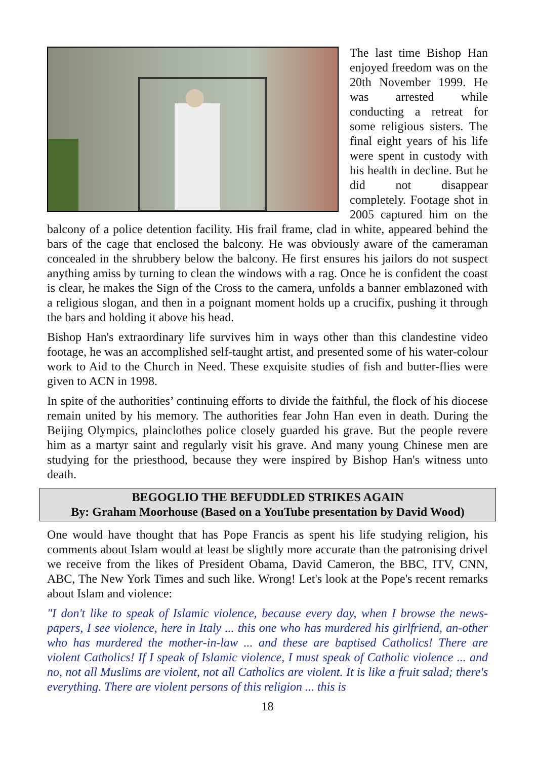The last time Bishop Han enjoyed freedom was on the 20th November 1999. He was arrested while conducting a retreat for some religious sisters. The final eight years of his life were spent in custody with his health in decline. But he did not disappear completely. Footage shot in 2005 captured him on the balcony of a police detention facility. His frail frame, clad in white, appeared behind the bars of the cage that enclosed the balcony. He was obviously aware of the cameraman concealed in the shrubbery below the balcony. He first ensures his jailors do not suspect anything amiss by turning to clean the windows with a rag. Once he is confident the coast is clear, he makes the Sign of the Cross to the camera, unfolds a banner emblazoned with a religious slogan, and then in a poignant moment holds up a crucifix, pushing it through the bars and holding it above his head.
Bishop Han's extraordinary life survives him in ways other than this clandestine video footage, he was an accomplished self-taught artist, and presented some of his water-colour work to Aid to the Church in Need. These exquisite studies of fish and butter-flies were given to ACN in 1998.
In spite of the authorities’ continuing efforts to divide the faithful, the flock of his diocese remain united by his memory. The authorities fear John Han even in death. During the Beijing Olympics, plainclothes police closely guarded his grave. But the people revere him as a martyr saint and regularly visit his grave. And many young Chinese men are studying for the priesthood, because they were inspired by Bishop Han's witness unto death.
BEGOGLIO THE BEFUDDLED STRIKES AGAIN
By: Graham Moorhouse (Based on a YouTube presentation by David Wood)
One would have thought that has Pope Francis as spent his life studying religion, his comments about Islam would at least be slightly more accurate than the patronising drivel we receive from the likes of President Obama, David Cameron, the BBC, ITV, CNN, ABC, The New York Times and such like. Wrong! Let's look at the Pope's recent remarks about Islam and violence:
"I don't like to speak of Islamic violence, because every day, when I browse the news-papers, I see violence, here in Italy ... this one who has murdered his girlfriend, an-other who has murdered the mother-in-law ... and these are baptised Catholics! There are violent Catholics! If I speak of Islamic violence, I must speak of Catholic violence ... and no, not all Muslims are violent, not all Catholics are violent. It is like a fruit salad; there's everything. There are violent persons of this religion ... this is
18